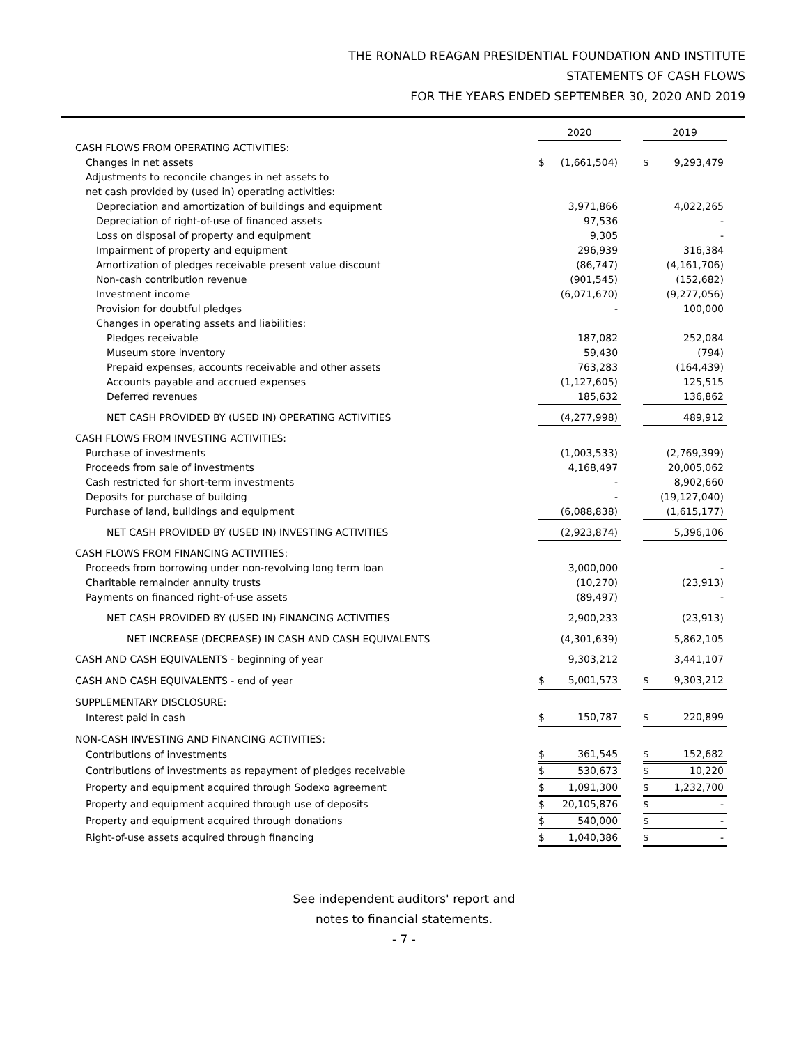THE RONALD REAGAN PRESIDENTIAL FOUNDATION AND INSTITUTE
STATEMENTS OF CASH FLOWS
FOR THE YEARS ENDED SEPTEMBER 30, 2020 AND 2019
| | 2020 | | | 2019 | |
| CASH FLOWS FROM OPERATING ACTIVITIES: | | | | | |
| Changes in net assets | $ | (1,661,504) | | $ | 9,293,479 |
| Adjustments to reconcile changes in net assets to | | | | | |
| net cash provided by (used in) operating activities: | | | | | |
| Depreciation and amortization of buildings and equipment | | 3,971,866 | | | 4,022,265 |
| Depreciation of right-of-use of financed assets | | 97,536 | | | - |
| Loss on disposal of property and equipment | | 9,305 | | | - |
| Impairment of property and equipment | | 296,939 | | | 316,384 |
| Amortization of pledges receivable present value discount | | (86,747) | | | (4,161,706) |
| Non-cash contribution revenue | | (901,545) | | | (152,682) |
| Investment income | | (6,071,670) | | | (9,277,056) |
| Provision for doubtful pledges | | - | | | 100,000 |
| Changes in operating assets and liabilities: | | | | | |
| Pledges receivable | | 187,082 | | | 252,084 |
| Museum store inventory | | 59,430 | | | (794) |
| Prepaid expenses, accounts receivable and other assets | | 763,283 | | | (164,439) |
| Accounts payable and accrued expenses | | (1,127,605) | | | 125,515 |
| Deferred revenues | | 185,632 | | | 136,862 |
| NET CASH PROVIDED BY (USED IN) OPERATING ACTIVITIES | | (4,277,998) | | | 489,912 |
| CASH FLOWS FROM INVESTING ACTIVITIES: | | | | | |
| Purchase of investments | | (1,003,533) | | | (2,769,399) |
| Proceeds from sale of investments | | 4,168,497 | | | 20,005,062 |
| Cash restricted for short-term investments | | - | | | 8,902,660 |
| Deposits for purchase of building | | - | | | (19,127,040) |
| Purchase of land, buildings and equipment | | (6,088,838) | | | (1,615,177) |
| NET CASH PROVIDED BY (USED IN) INVESTING ACTIVITIES | | (2,923,874) | | | 5,396,106 |
| CASH FLOWS FROM FINANCING ACTIVITIES: | | | | | |
| Proceeds from borrowing under non-revolving long term loan | | 3,000,000 | | | - |
| Charitable remainder annuity trusts | | (10,270) | | | (23,913) |
| Payments on financed right-of-use assets | | (89,497) | | | - |
| NET CASH PROVIDED BY (USED IN) FINANCING ACTIVITIES | | 2,900,233 | | | (23,913) |
| NET INCREASE (DECREASE) IN CASH AND CASH EQUIVALENTS | | (4,301,639) | | | 5,862,105 |
| CASH AND CASH EQUIVALENTS - beginning of year | | 9,303,212 | | | 3,441,107 |
| CASH AND CASH EQUIVALENTS - end of year | $ | 5,001,573 | | $ | 9,303,212 |
| SUPPLEMENTARY DISCLOSURE: | | | | | |
| Interest paid in cash | $ | 150,787 | | $ | 220,899 |
| NON-CASH INVESTING AND FINANCING ACTIVITIES: | | | | | |
| Contributions of investments | $ | 361,545 | | $ | 152,682 |
| Contributions of investments as repayment of pledges receivable | $ | 530,673 | | $ | 10,220 |
| Property and equipment acquired through Sodexo agreement | $ | 1,091,300 | | $ | 1,232,700 |
| Property and equipment acquired through use of deposits | $ | 20,105,876 | | $ | - |
| Property and equipment acquired through donations | $ | 540,000 | | $ | - |
| Right-of-use assets acquired through financing | $ | 1,040,386 | | $ | - |
See independent auditors' report and
notes to financial statements.
- 7 -